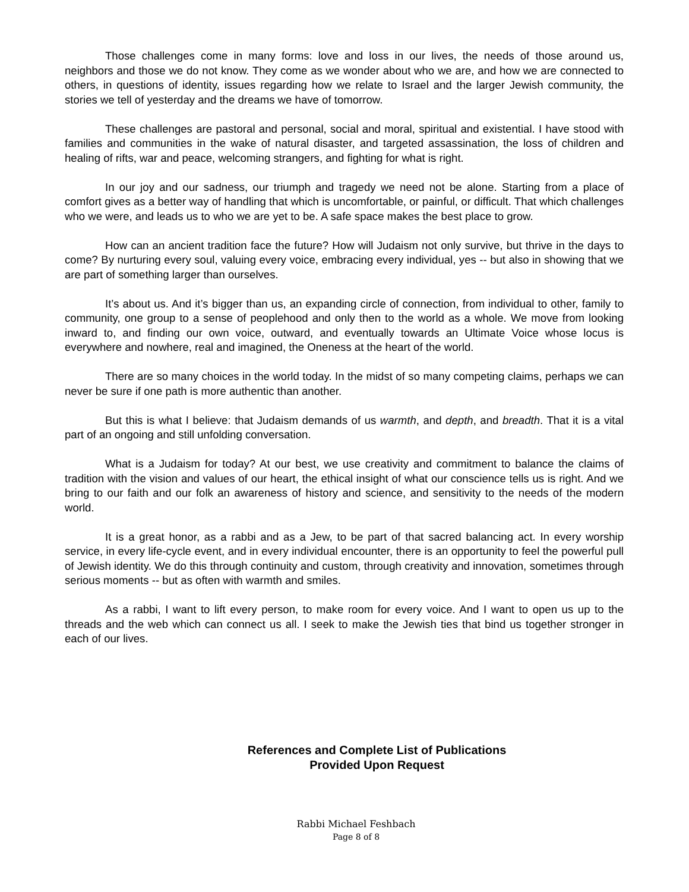Those challenges come in many forms: love and loss in our lives, the needs of those around us, neighbors and those we do not know. They come as we wonder about who we are, and how we are connected to others, in questions of identity, issues regarding how we relate to Israel and the larger Jewish community, the stories we tell of yesterday and the dreams we have of tomorrow.
These challenges are pastoral and personal, social and moral, spiritual and existential. I have stood with families and communities in the wake of natural disaster, and targeted assassination, the loss of children and healing of rifts, war and peace, welcoming strangers, and fighting for what is right.
In our joy and our sadness, our triumph and tragedy we need not be alone. Starting from a place of comfort gives as a better way of handling that which is uncomfortable, or painful, or difficult. That which challenges who we were, and leads us to who we are yet to be. A safe space makes the best place to grow.
How can an ancient tradition face the future? How will Judaism not only survive, but thrive in the days to come? By nurturing every soul, valuing every voice, embracing every individual, yes -- but also in showing that we are part of something larger than ourselves.
It’s about us. And it’s bigger than us, an expanding circle of connection, from individual to other, family to community, one group to a sense of peoplehood and only then to the world as a whole. We move from looking inward to, and finding our own voice, outward, and eventually towards an Ultimate Voice whose locus is everywhere and nowhere, real and imagined, the Oneness at the heart of the world.
There are so many choices in the world today. In the midst of so many competing claims, perhaps we can never be sure if one path is more authentic than another.
But this is what I believe: that Judaism demands of us warmth, and depth, and breadth. That it is a vital part of an ongoing and still unfolding conversation.
What is a Judaism for today? At our best, we use creativity and commitment to balance the claims of tradition with the vision and values of our heart, the ethical insight of what our conscience tells us is right. And we bring to our faith and our folk an awareness of history and science, and sensitivity to the needs of the modern world.
It is a great honor, as a rabbi and as a Jew, to be part of that sacred balancing act. In every worship service, in every life-cycle event, and in every individual encounter, there is an opportunity to feel the powerful pull of Jewish identity. We do this through continuity and custom, through creativity and innovation, sometimes through serious moments -- but as often with warmth and smiles.
As a rabbi, I want to lift every person, to make room for every voice. And I want to open us up to the threads and the web which can connect us all. I seek to make the Jewish ties that bind us together stronger in each of our lives.
References and Complete List of Publications
Provided Upon Request
Rabbi Michael Feshbach
Page 8 of 8